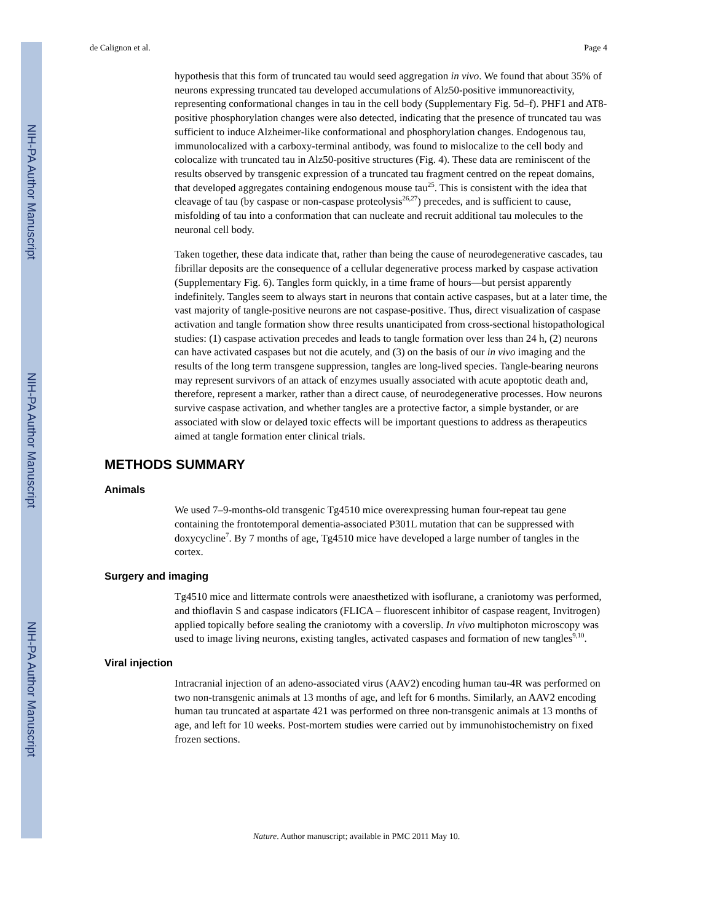NIH-PA Author Manuscript
NIH-PA Author Manuscript
NIH-PA Author Manuscript
de Calignon et al. Page 4
hypothesis that this form of truncated tau would seed aggregation in vivo. We found that about 35% of neurons expressing truncated tau developed accumulations of Alz50-positive immunoreactivity, representing conformational changes in tau in the cell body (Supplementary Fig. 5d–f). PHF1 and AT8-positive phosphorylation changes were also detected, indicating that the presence of truncated tau was sufficient to induce Alzheimer-like conformational and phosphorylation changes. Endogenous tau, immunolocalized with a carboxy-terminal antibody, was found to mislocalize to the cell body and colocalize with truncated tau in Alz50-positive structures (Fig. 4). These data are reminiscent of the results observed by transgenic expression of a truncated tau fragment centred on the repeat domains, that developed aggregates containing endogenous mouse tau<sup>25</sup>. This is consistent with the idea that cleavage of tau (by caspase or non-caspase proteolysis<sup>26,27</sup>) precedes, and is sufficient to cause, misfolding of tau into a conformation that can nucleate and recruit additional tau molecules to the neuronal cell body.
Taken together, these data indicate that, rather than being the cause of neurodegenerative cascades, tau fibrillar deposits are the consequence of a cellular degenerative process marked by caspase activation (Supplementary Fig. 6). Tangles form quickly, in a time frame of hours—but persist apparently indefinitely. Tangles seem to always start in neurons that contain active caspases, but at a later time, the vast majority of tangle-positive neurons are not caspase-positive. Thus, direct visualization of caspase activation and tangle formation show three results unanticipated from cross-sectional histopathological studies: (1) caspase activation precedes and leads to tangle formation over less than 24 h, (2) neurons can have activated caspases but not die acutely, and (3) on the basis of our in vivo imaging and the results of the long term transgene suppression, tangles are long-lived species. Tangle-bearing neurons may represent survivors of an attack of enzymes usually associated with acute apoptotic death and, therefore, represent a marker, rather than a direct cause, of neurodegenerative processes. How neurons survive caspase activation, and whether tangles are a protective factor, a simple bystander, or are associated with slow or delayed toxic effects will be important questions to address as therapeutics aimed at tangle formation enter clinical trials.
METHODS SUMMARY
Animals
We used 7–9-months-old transgenic Tg4510 mice overexpressing human four-repeat tau gene containing the frontotemporal dementia-associated P301L mutation that can be suppressed with doxycycline<sup>7</sup>. By 7 months of age, Tg4510 mice have developed a large number of tangles in the cortex.
Surgery and imaging
Tg4510 mice and littermate controls were anaesthetized with isoflurane, a craniotomy was performed, and thioflavin S and caspase indicators (FLICA – fluorescent inhibitor of caspase reagent, Invitrogen) applied topically before sealing the craniotomy with a coverslip. In vivo multiphoton microscopy was used to image living neurons, existing tangles, activated caspases and formation of new tangles<sup>9,10</sup>.
Viral injection
Intracranial injection of an adeno-associated virus (AAV2) encoding human tau-4R was performed on two non-transgenic animals at 13 months of age, and left for 6 months. Similarly, an AAV2 encoding human tau truncated at aspartate 421 was performed on three non-transgenic animals at 13 months of age, and left for 10 weeks. Post-mortem studies were carried out by immunohistochemistry on fixed frozen sections.
Nature. Author manuscript; available in PMC 2011 May 10.